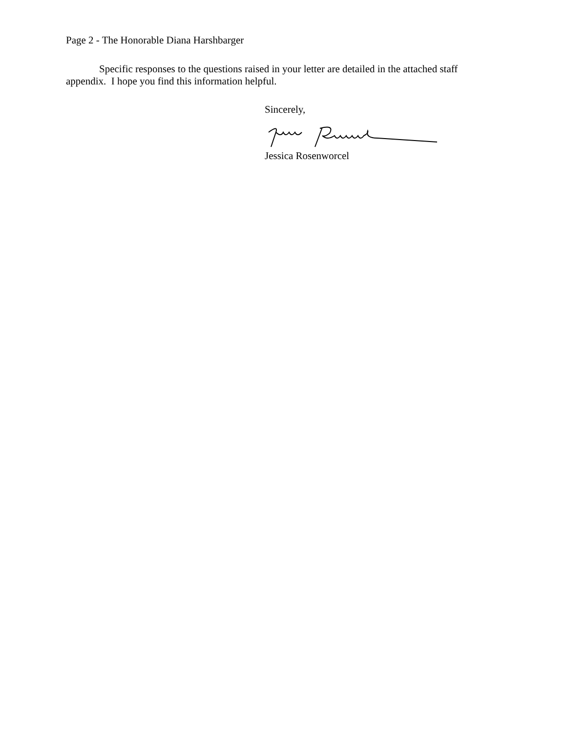Page 2 - The Honorable Diana Harshbarger
Specific responses to the questions raised in your letter are detailed in the attached staff appendix. I hope you find this information helpful.
Sincerely,
Jessica Rosenworcel